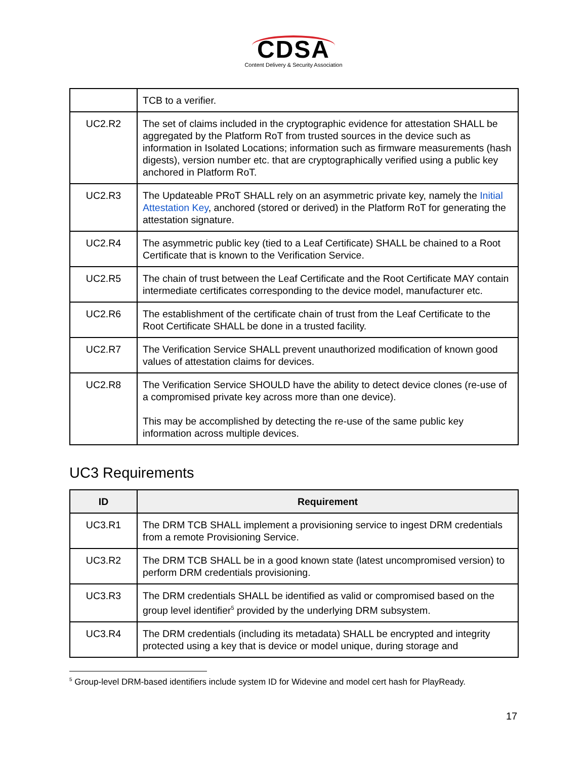CDSA
Content Delivery & Security Association
| | TCB to a verifier. |
| UC2.R2 | The set of claims included in the cryptographic evidence for attestation SHALL be aggregated by the Platform RoT from trusted sources in the device such as information in Isolated Locations; information such as firmware measurements (hash digests), version number etc. that are cryptographically verified using a public key anchored in Platform RoT. |
| UC2.R3 | The Updateable PRoT SHALL rely on an asymmetric private key, namely the Initial Attestation Key , anchored (stored or derived) in the Platform RoT for generating the attestation signature. |
| UC2.R4 | The asymmetric public key (tied to a Leaf Certificate) SHALL be chained to a Root Certificate that is known to the Verification Service. |
| UC2.R5 | The chain of trust between the Leaf Certificate and the Root Certificate MAY contain intermediate certificates corresponding to the device model, manufacturer etc. |
| UC2.R6 | The establishment of the certificate chain of trust from the Leaf Certificate to the Root Certificate SHALL be done in a trusted facility. |
| UC2.R7 | The Verification Service SHALL prevent unauthorized modification of known good values of attestation claims for devices. |
| UC2.R8 | The Verification Service SHOULD have the ability to detect device clones (re-use of a compromised private key across more than one device). This may be accomplished by detecting the re-use of the same public key information across multiple devices. |
UC3 Requirements
| ID | Requirement |
| --- | --- |
| UC3.R1 | The DRM TCB SHALL implement a provisioning service to ingest DRM credentials from a remote Provisioning Service. |
| UC3.R2 | The DRM TCB SHALL be in a good known state (latest uncompromised version) to perform DRM credentials provisioning. |
| UC3.R3 | The DRM credentials SHALL be identified as valid or compromised based on the group level identifier<sup>5</sup> provided by the underlying DRM subsystem. |
| UC3.R4 | The DRM credentials (including its metadata) SHALL be encrypted and integrity protected using a key that is device or model unique, during storage and |
<sup>5</sup> Group-level DRM-based identifiers include system ID for Widevine and model cert hash for PlayReady.
17